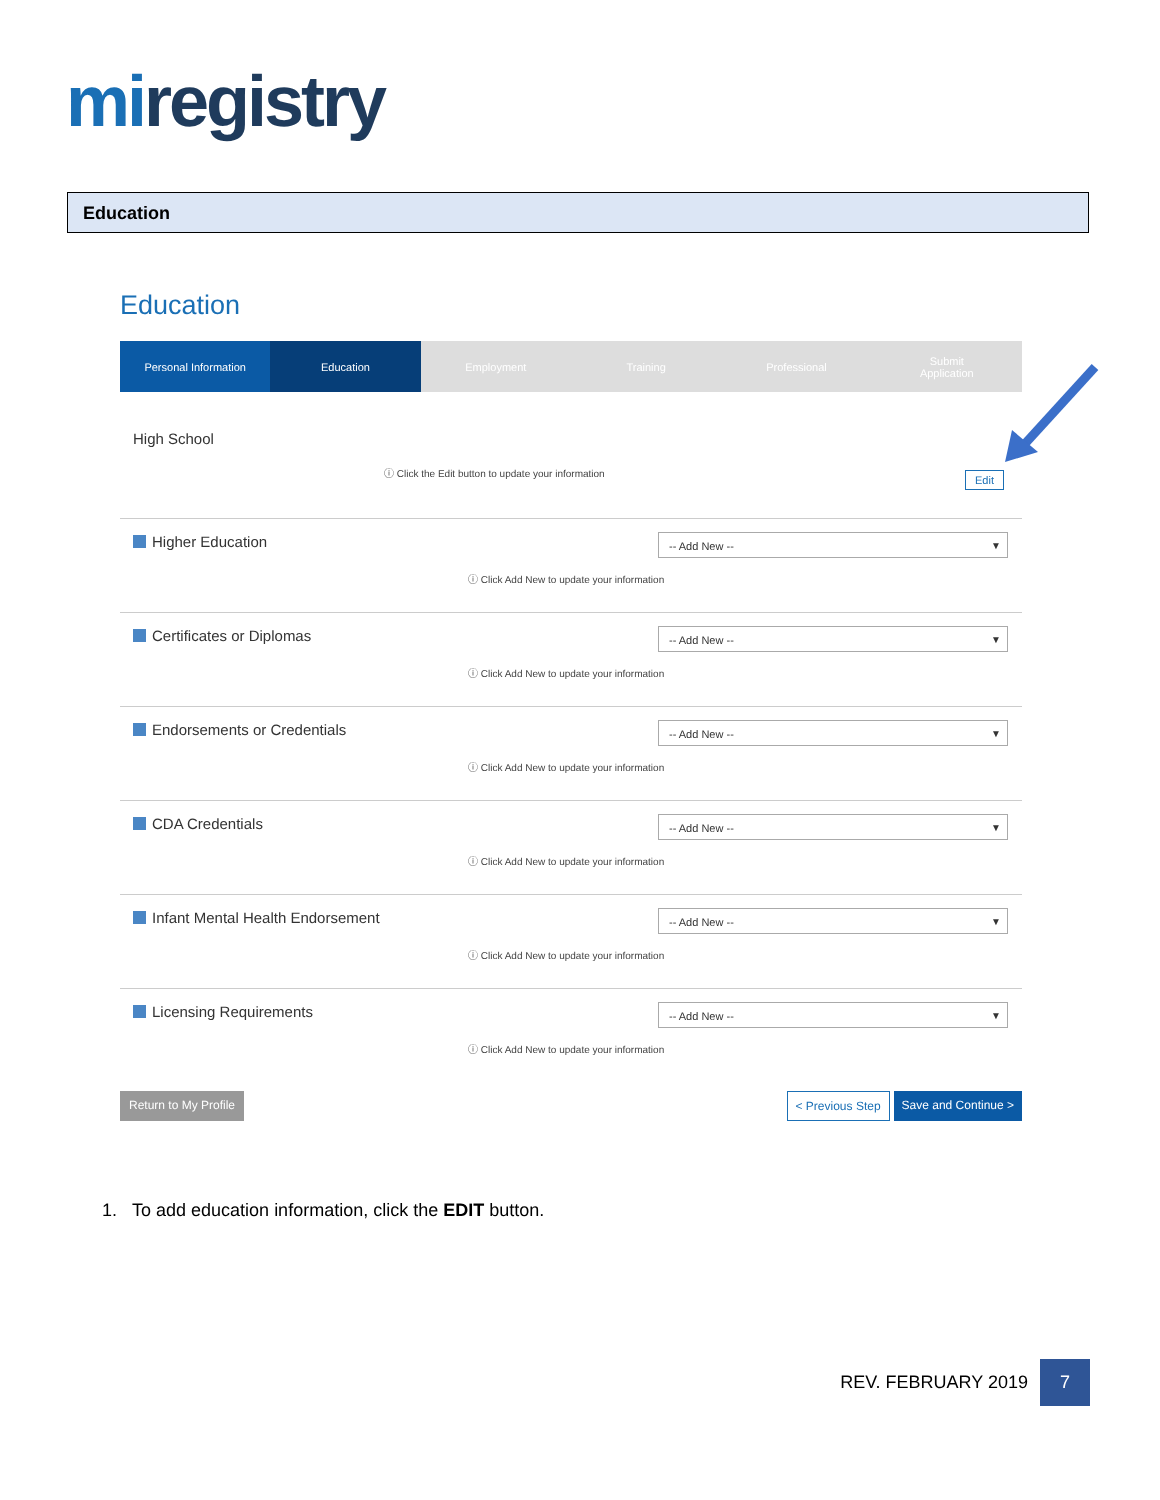miregistry
Education
Education
Personal Information Education Employment Training Professional Submit
Application
High School
ⓘ Click the Edit button to update your information
Edit
Higher Education -- Add New -- ▼
ⓘ Click Add New to update your information
Certificates or Diplomas -- Add New -- ▼
ⓘ Click Add New to update your information
Endorsements or Credentials -- Add New -- ▼
ⓘ Click Add New to update your information
CDA Credentials -- Add New -- ▼
ⓘ Click Add New to update your information
Infant Mental Health Endorsement
-- Add New -- ▼
ⓘ Click Add New to update your information
Licensing Requirements -- Add New -- ▼
ⓘ Click Add New to update your information
Return to My Profile < Previous Step Save and Continue >
1. To add education information, click the EDIT button.
REV. FEBRUARY 2019
7